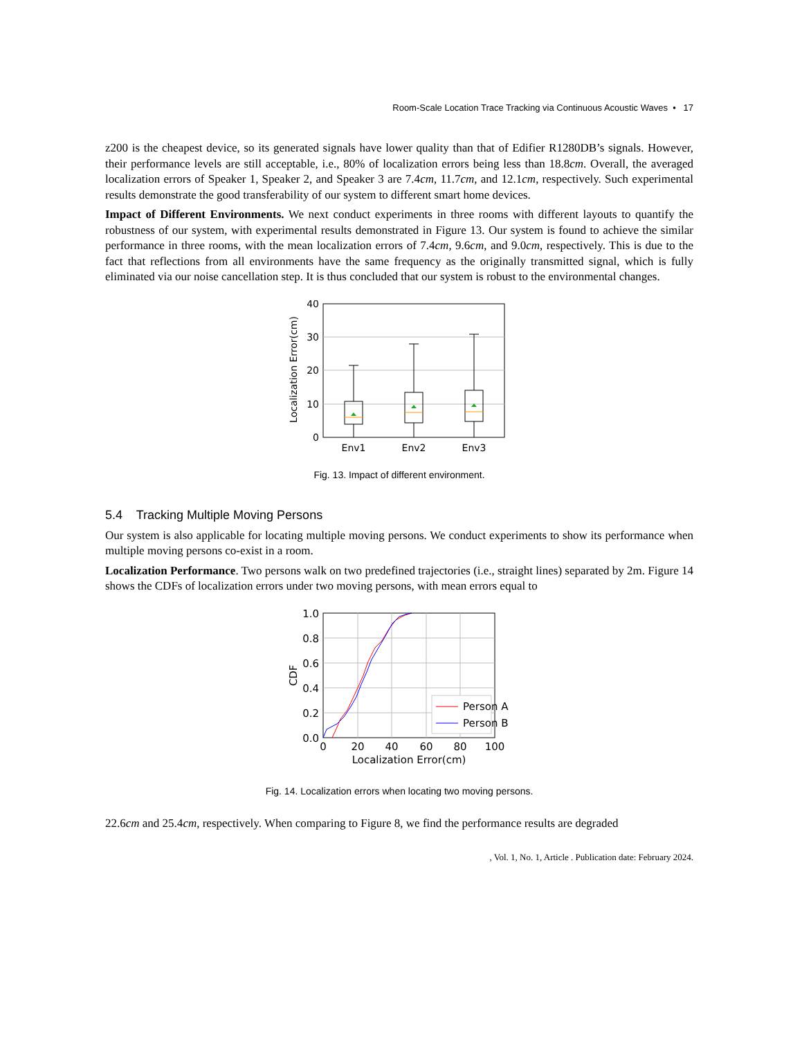Room-Scale Location Trace Tracking via Continuous Acoustic Waves • 17
z200 is the cheapest device, so its generated signals have lower quality than that of Edifier R1280DB’s signals. However, their performance levels are still acceptable, i.e., 80% of localization errors being less than 18.8cm. Overall, the averaged localization errors of Speaker 1, Speaker 2, and Speaker 3 are 7.4cm, 11.7cm, and 12.1cm, respectively. Such experimental results demonstrate the good transferability of our system to different smart home devices.
Impact of Different Environments. We next conduct experiments in three rooms with different layouts to quantify the robustness of our system, with experimental results demonstrated in Figure 13. Our system is found to achieve the similar performance in three rooms, with the mean localization errors of 7.4cm, 9.6cm, and 9.0cm, respectively. This is due to the fact that reflections from all environments have the same frequency as the originally transmitted signal, which is fully eliminated via our noise cancellation step. It is thus concluded that our system is robust to the environmental changes.
40
30
20
10
0
Localization Error(cm)
Env1
Env2
Env3
Fig. 13. Impact of different environment.
5.4 Tracking Multiple Moving Persons
Our system is also applicable for locating multiple moving persons. We conduct experiments to show its performance when multiple moving persons co-exist in a room.
Localization Performance. Two persons walk on two predefined trajectories (i.e., straight lines) separated by 2m. Figure 14 shows the CDFs of localization errors under two moving persons, with mean errors equal to
1.0
0.8
0.6
0.4
0.2
0.0
0
20
40
60
80
100
Localization Error(cm)
CDF
Person A
Person B
Fig. 14. Localization errors when locating two moving persons.
22.6cm and 25.4cm, respectively. When comparing to Figure 8, we find the performance results are degraded
, Vol. 1, No. 1, Article . Publication date: February 2024.